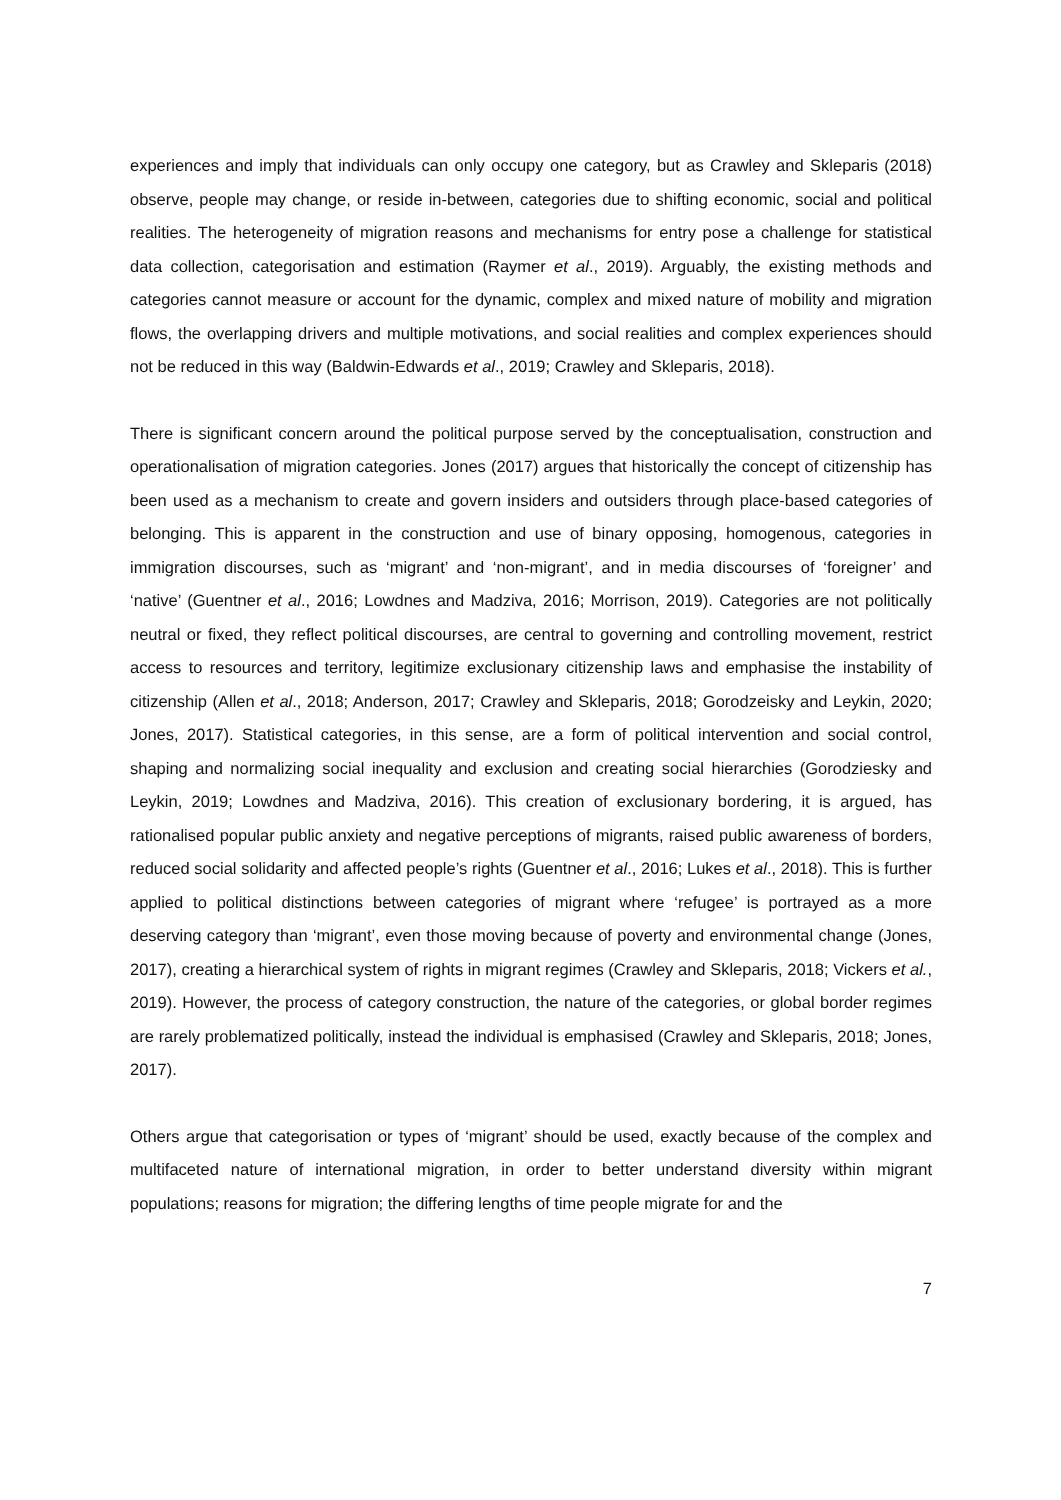experiences and imply that individuals can only occupy one category, but as Crawley and Skleparis (2018) observe, people may change, or reside in-between, categories due to shifting economic, social and political realities. The heterogeneity of migration reasons and mechanisms for entry pose a challenge for statistical data collection, categorisation and estimation (Raymer et al., 2019). Arguably, the existing methods and categories cannot measure or account for the dynamic, complex and mixed nature of mobility and migration flows, the overlapping drivers and multiple motivations, and social realities and complex experiences should not be reduced in this way (Baldwin-Edwards et al., 2019; Crawley and Skleparis, 2018).
There is significant concern around the political purpose served by the conceptualisation, construction and operationalisation of migration categories. Jones (2017) argues that historically the concept of citizenship has been used as a mechanism to create and govern insiders and outsiders through place-based categories of belonging. This is apparent in the construction and use of binary opposing, homogenous, categories in immigration discourses, such as ‘migrant’ and ‘non-migrant’, and in media discourses of ‘foreigner’ and ‘native’ (Guentner et al., 2016; Lowdnes and Madziva, 2016; Morrison, 2019). Categories are not politically neutral or fixed, they reflect political discourses, are central to governing and controlling movement, restrict access to resources and territory, legitimize exclusionary citizenship laws and emphasise the instability of citizenship (Allen et al., 2018; Anderson, 2017; Crawley and Skleparis, 2018; Gorodzeisky and Leykin, 2020; Jones, 2017). Statistical categories, in this sense, are a form of political intervention and social control, shaping and normalizing social inequality and exclusion and creating social hierarchies (Gorodziesky and Leykin, 2019; Lowdnes and Madziva, 2016). This creation of exclusionary bordering, it is argued, has rationalised popular public anxiety and negative perceptions of migrants, raised public awareness of borders, reduced social solidarity and affected people’s rights (Guentner et al., 2016; Lukes et al., 2018). This is further applied to political distinctions between categories of migrant where ‘refugee’ is portrayed as a more deserving category than ‘migrant’, even those moving because of poverty and environmental change (Jones, 2017), creating a hierarchical system of rights in migrant regimes (Crawley and Skleparis, 2018; Vickers et al., 2019). However, the process of category construction, the nature of the categories, or global border regimes are rarely problematized politically, instead the individual is emphasised (Crawley and Skleparis, 2018; Jones, 2017).
Others argue that categorisation or types of ‘migrant’ should be used, exactly because of the complex and multifaceted nature of international migration, in order to better understand diversity within migrant populations; reasons for migration; the differing lengths of time people migrate for and the
7